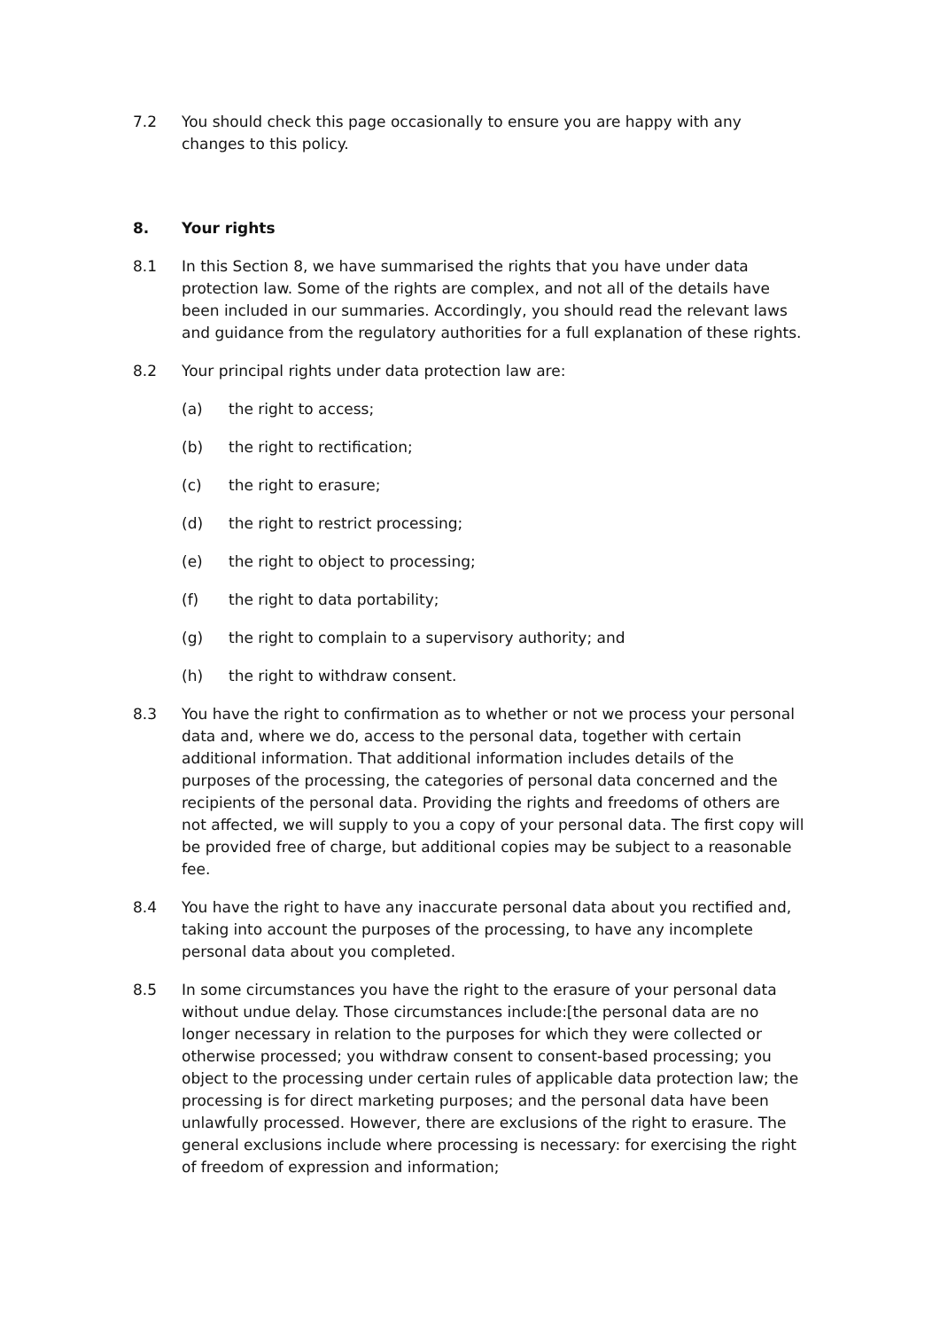7.2 You should check this page occasionally to ensure you are happy with any changes to this policy.
8. Your rights
8.1 In this Section 8, we have summarised the rights that you have under data protection law. Some of the rights are complex, and not all of the details have been included in our summaries. Accordingly, you should read the relevant laws and guidance from the regulatory authorities for a full explanation of these rights.
8.2 Your principal rights under data protection law are:
(a) the right to access;
(b) the right to rectification;
(c) the right to erasure;
(d) the right to restrict processing;
(e) the right to object to processing;
(f) the right to data portability;
(g) the right to complain to a supervisory authority; and
(h) the right to withdraw consent.
8.3 You have the right to confirmation as to whether or not we process your personal data and, where we do, access to the personal data, together with certain additional information. That additional information includes details of the purposes of the processing, the categories of personal data concerned and the recipients of the personal data. Providing the rights and freedoms of others are not affected, we will supply to you a copy of your personal data. The first copy will be provided free of charge, but additional copies may be subject to a reasonable fee.
8.4 You have the right to have any inaccurate personal data about you rectified and, taking into account the purposes of the processing, to have any incomplete personal data about you completed.
8.5 In some circumstances you have the right to the erasure of your personal data without undue delay. Those circumstances include:[the personal data are no longer necessary in relation to the purposes for which they were collected or otherwise processed; you withdraw consent to consent-based processing; you object to the processing under certain rules of applicable data protection law; the processing is for direct marketing purposes; and the personal data have been unlawfully processed. However, there are exclusions of the right to erasure. The general exclusions include where processing is necessary: for exercising the right of freedom of expression and information;